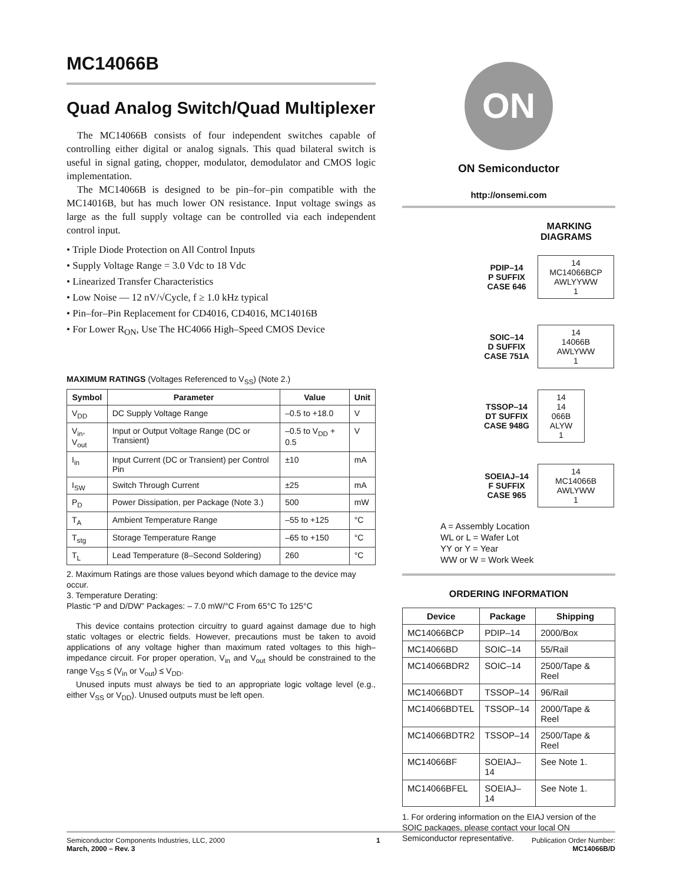MC14066B
Quad Analog Switch/Quad Multiplexer
The MC14066B consists of four independent switches capable of controlling either digital or analog signals. This quad bilateral switch is useful in signal gating, chopper, modulator, demodulator and CMOS logic implementation.
The MC14066B is designed to be pin–for–pin compatible with the MC14016B, but has much lower ON resistance. Input voltage swings as large as the full supply voltage can be controlled via each independent control input.
• Triple Diode Protection on All Control Inputs
• Supply Voltage Range = 3.0 Vdc to 18 Vdc
• Linearized Transfer Characteristics
• Low Noise — 12 nV/√Cycle, f ≥ 1.0 kHz typical
• Pin–for–Pin Replacement for CD4016, CD4016, MC14016B
• For Lower R<sub>ON</sub>, Use The HC4066 High–Speed CMOS Device
MAXIMUM RATINGS (Voltages Referenced to V<sub>SS</sub>) (Note 2.)
| Symbol | Parameter | Value | Unit |
| --- | --- | --- | --- |
| V<sub>DD</sub> | DC Supply Voltage Range | –0.5 to +18.0 | V |
| V<sub>in</sub>, V<sub>out</sub> | Input or Output Voltage Range (DC or Transient) | –0.5 to V<sub>DD</sub> + 0.5 | V |
| I<sub>in</sub> | Input Current (DC or Transient) per Control Pin | ±10 | mA |
| I<sub>SW</sub> | Switch Through Current | ±25 | mA |
| P<sub>D</sub> | Power Dissipation, per Package (Note 3.) | 500 | mW |
| T<sub>A</sub> | Ambient Temperature Range | –55 to +125 | °C |
| T<sub>stg</sub> | Storage Temperature Range | –65 to +150 | °C |
| T<sub>L</sub> | Lead Temperature (8–Second Soldering) | 260 | °C |
2. Maximum Ratings are those values beyond which damage to the device may occur.
3. Temperature Derating:
Plastic “P and D/DW” Packages: – 7.0 mW/°C From 65°C To 125°C
This device contains protection circuitry to guard against damage due to high static voltages or electric fields. However, precautions must be taken to avoid applications of any voltage higher than maximum rated voltages to this high–impedance circuit. For proper operation, V<sub>in</sub> and V<sub>out</sub> should be constrained to the range V<sub>SS</sub> ≤ (V<sub>in</sub> or V<sub>out</sub>) ≤ V<sub>DD</sub>.
Unused inputs must always be tied to an appropriate logic voltage level (e.g., either V<sub>SS</sub> or V<sub>DD</sub>). Unused outputs must be left open.
ON
ON Semiconductor
http://onsemi.com
MARKING
DIAGRAMS
PDIP–14
P SUFFIX
CASE 646
14
MC14066BCP
AWLYYWW
1
SOIC–14
D SUFFIX
CASE 751A
14
14066B
AWLYWW
1
TSSOP–14
DT SUFFIX
CASE 948G
14
14
066B
ALYW
1
SOEIAJ–14
F SUFFIX
CASE 965
14
MC14066B
AWLYWW
1
A = Assembly Location
WL or L = Wafer Lot
YY or Y = Year
WW or W = Work Week
ORDERING INFORMATION
| Device | Package | Shipping |
| --- | --- | --- |
| MC14066BCP | PDIP–14 | 2000/Box |
| MC14066BD | SOIC–14 | 55/Rail |
| MC14066BDR2 | SOIC–14 | 2500/Tape & Reel |
| MC14066BDT | TSSOP–14 | 96/Rail |
| MC14066BDTEL | TSSOP–14 | 2000/Tape & Reel |
| MC14066BDTR2 | TSSOP–14 | 2500/Tape & Reel |
| MC14066BF | SOEIAJ–14 | See Note 1. |
| MC14066BFEL | SOEIAJ–14 | See Note 1. |
1. For ordering information on the EIAJ version of the SOIC packages, please contact your local ON Semiconductor representative.
Semiconductor Components Industries, LLC, 2000
March, 2000 – Rev. 3
1 Publication Order Number:
MC14066B/D